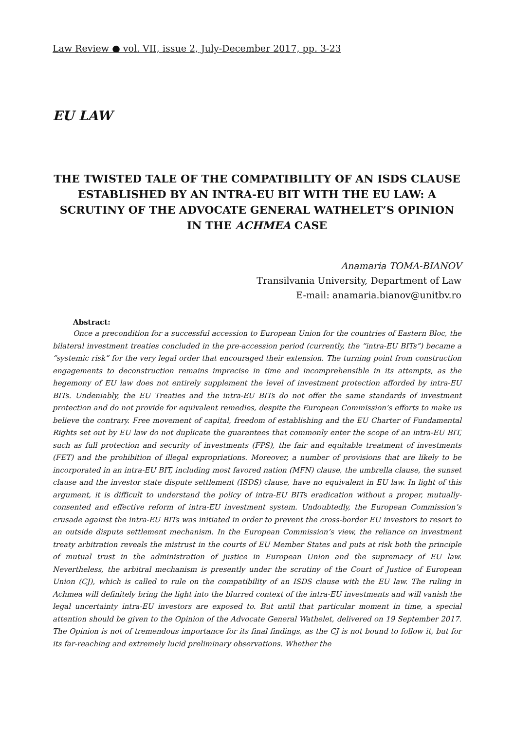Law Review ● vol. VII, issue 2, July-December 2017, pp. 3-23
EU LAW
THE TWISTED TALE OF THE COMPATIBILITY OF AN ISDS CLAUSE ESTABLISHED BY AN INTRA-EU BIT WITH THE EU LAW: A SCRUTINY OF THE ADVOCATE GENERAL WATHELET’S OPINION IN THE ACHMEA CASE
Anamaria TOMA-BIANOV
Transilvania University, Department of Law
E-mail: anamaria.bianov@unitbv.ro
Abstract:
Once a precondition for a successful accession to European Union for the countries of Eastern Bloc, the bilateral investment treaties concluded in the pre-accession period (currently, the “intra-EU BITs”) became a “systemic risk” for the very legal order that encouraged their extension. The turning point from construction engagements to deconstruction remains imprecise in time and incomprehensible in its attempts, as the hegemony of EU law does not entirely supplement the level of investment protection afforded by intra-EU BITs. Undeniably, the EU Treaties and the intra-EU BITs do not offer the same standards of investment protection and do not provide for equivalent remedies, despite the European Commission’s efforts to make us believe the contrary. Free movement of capital, freedom of establishing and the EU Charter of Fundamental Rights set out by EU law do not duplicate the guarantees that commonly enter the scope of an intra-EU BIT, such as full protection and security of investments (FPS), the fair and equitable treatment of investments (FET) and the prohibition of illegal expropriations. Moreover, a number of provisions that are likely to be incorporated in an intra-EU BIT, including most favored nation (MFN) clause, the umbrella clause, the sunset clause and the investor state dispute settlement (ISDS) clause, have no equivalent in EU law. In light of this argument, it is difficult to understand the policy of intra-EU BITs eradication without a proper, mutually-consented and effective reform of intra-EU investment system. Undoubtedly, the European Commission’s crusade against the intra-EU BITs was initiated in order to prevent the cross-border EU investors to resort to an outside dispute settlement mechanism. In the European Commission’s view, the reliance on investment treaty arbitration reveals the mistrust in the courts of EU Member States and puts at risk both the principle of mutual trust in the administration of justice in European Union and the supremacy of EU law. Nevertheless, the arbitral mechanism is presently under the scrutiny of the Court of Justice of European Union (CJ), which is called to rule on the compatibility of an ISDS clause with the EU law. The ruling in Achmea will definitely bring the light into the blurred context of the intra-EU investments and will vanish the legal uncertainty intra-EU investors are exposed to. But until that particular moment in time, a special attention should be given to the Opinion of the Advocate General Wathelet, delivered on 19 September 2017. The Opinion is not of tremendous importance for its final findings, as the CJ is not bound to follow it, but for its far-reaching and extremely lucid preliminary observations. Whether the